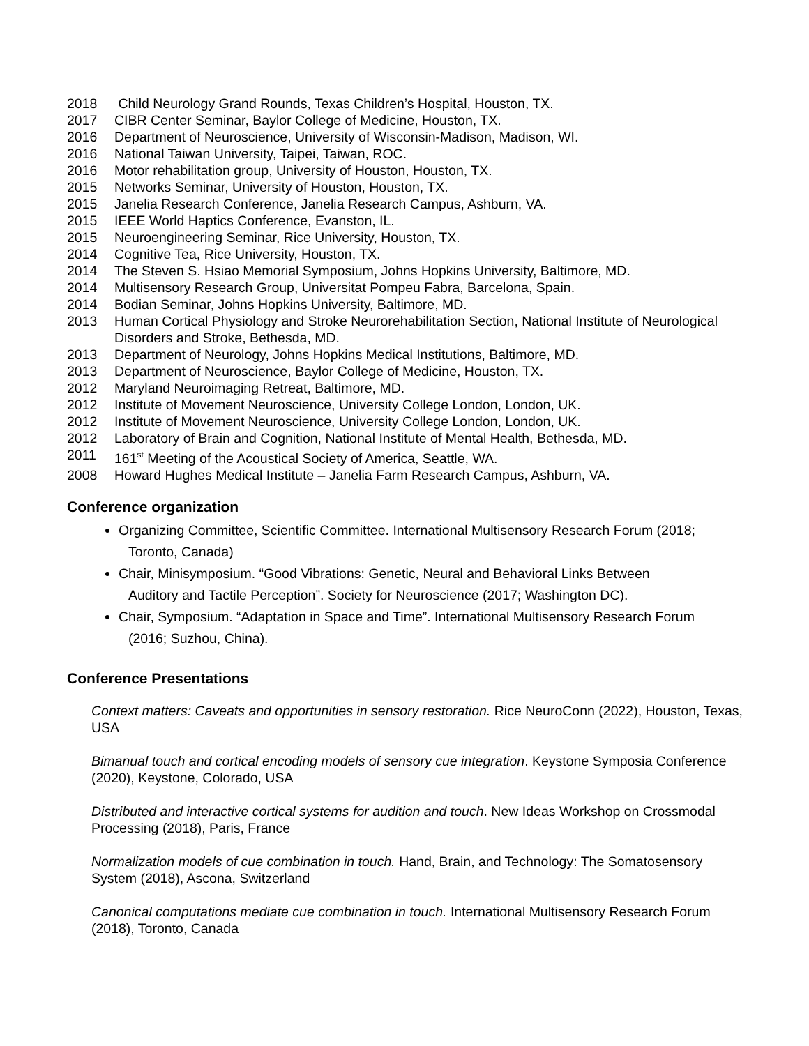2018 Child Neurology Grand Rounds, Texas Children’s Hospital, Houston, TX.
2017 CIBR Center Seminar, Baylor College of Medicine, Houston, TX.
2016 Department of Neuroscience, University of Wisconsin-Madison, Madison, WI.
2016 National Taiwan University, Taipei, Taiwan, ROC.
2016 Motor rehabilitation group, University of Houston, Houston, TX.
2015 Networks Seminar, University of Houston, Houston, TX.
2015 Janelia Research Conference, Janelia Research Campus, Ashburn, VA.
2015 IEEE World Haptics Conference, Evanston, IL.
2015 Neuroengineering Seminar, Rice University, Houston, TX.
2014 Cognitive Tea, Rice University, Houston, TX.
2014 The Steven S. Hsiao Memorial Symposium, Johns Hopkins University, Baltimore, MD.
2014 Multisensory Research Group, Universitat Pompeu Fabra, Barcelona, Spain.
2014 Bodian Seminar, Johns Hopkins University, Baltimore, MD.
2013 Human Cortical Physiology and Stroke Neurorehabilitation Section, National Institute of Neurological Disorders and Stroke, Bethesda, MD.
2013 Department of Neurology, Johns Hopkins Medical Institutions, Baltimore, MD.
2013 Department of Neuroscience, Baylor College of Medicine, Houston, TX.
2012 Maryland Neuroimaging Retreat, Baltimore, MD.
2012 Institute of Movement Neuroscience, University College London, London, UK.
2012 Institute of Movement Neuroscience, University College London, London, UK.
2012 Laboratory of Brain and Cognition, National Institute of Mental Health, Bethesda, MD.
2011 161<sup>st</sup> Meeting of the Acoustical Society of America, Seattle, WA.
2008 Howard Hughes Medical Institute – Janelia Farm Research Campus, Ashburn, VA.
Conference organization
Organizing Committee, Scientific Committee. International Multisensory Research Forum (2018;
Toronto, Canada)
Chair, Minisymposium. “Good Vibrations: Genetic, Neural and Behavioral Links Between
Auditory and Tactile Perception”. Society for Neuroscience (2017; Washington DC).
Chair, Symposium. “Adaptation in Space and Time”. International Multisensory Research Forum
(2016; Suzhou, China).
Conference Presentations
Context matters: Caveats and opportunities in sensory restoration. Rice NeuroConn (2022), Houston, Texas, USA
Bimanual touch and cortical encoding models of sensory cue integration. Keystone Symposia Conference (2020), Keystone, Colorado, USA
Distributed and interactive cortical systems for audition and touch. New Ideas Workshop on Crossmodal Processing (2018), Paris, France
Normalization models of cue combination in touch. Hand, Brain, and Technology: The Somatosensory System (2018), Ascona, Switzerland
Canonical computations mediate cue combination in touch. International Multisensory Research Forum (2018), Toronto, Canada